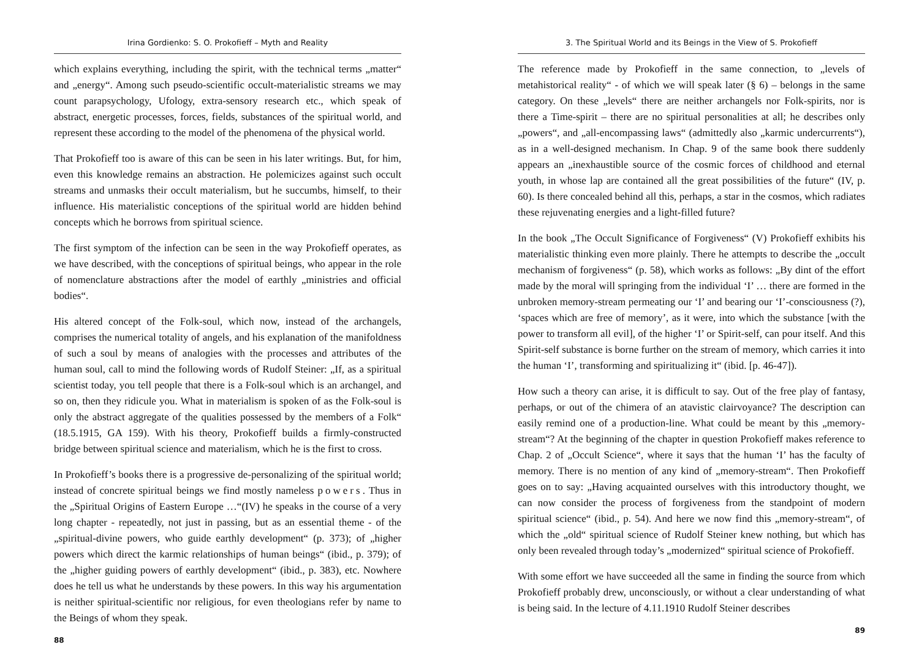Irina Gordienko: S. O. Prokofieff – Myth and Reality
which explains everything, including the spirit, with the technical terms „matter“ and „energy“. Among such pseudo-scientific occult-materialistic streams we may count parapsychology, Ufology, extra-sensory research etc., which speak of abstract, energetic processes, forces, fields, substances of the spiritual world, and represent these according to the model of the phenomena of the physical world.
That Prokofieff too is aware of this can be seen in his later writings. But, for him, even this knowledge remains an abstraction. He polemicizes against such occult streams and unmasks their occult materialism, but he succumbs, himself, to their influence. His materialistic conceptions of the spiritual world are hidden behind concepts which he borrows from spiritual science.
The first symptom of the infection can be seen in the way Prokofieff operates, as we have described, with the conceptions of spiritual beings, who appear in the role of nomenclature abstractions after the model of earthly „ministries and official bodies“.
His altered concept of the Folk-soul, which now, instead of the archangels, comprises the numerical totality of angels, and his explanation of the manifoldness of such a soul by means of analogies with the processes and attributes of the human soul, call to mind the following words of Rudolf Steiner: „If, as a spiritual scientist today, you tell people that there is a Folk-soul which is an archangel, and so on, then they ridicule you. What in materialism is spoken of as the Folk-soul is only the abstract aggregate of the qualities possessed by the members of a Folk“ (18.5.1915, GA 159). With his theory, Prokofieff builds a firmly-constructed bridge between spiritual science and materialism, which he is the first to cross.
In Prokofieff’s books there is a progressive de-personalizing of the spiritual world; instead of concrete spiritual beings we find mostly nameless powers. Thus in the „Spiritual Origins of Eastern Europe …“(IV) he speaks in the course of a very long chapter - repeatedly, not just in passing, but as an essential theme - of the „spiritual-divine powers, who guide earthly development“ (p. 373); of „higher powers which direct the karmic relationships of human beings“ (ibid., p. 379); of the „higher guiding powers of earthly development“ (ibid., p. 383), etc. Nowhere does he tell us what he understands by these powers. In this way his argumentation is neither spiritual-scientific nor religious, for even theologians refer by name to the Beings of whom they speak.
88
3. The Spiritual World and its Beings in the View of S. Prokofieff
The reference made by Prokofieff in the same connection, to „levels of metahistorical reality“ - of which we will speak later (§ 6) – belongs in the same category. On these „levels“ there are neither archangels nor Folk-spirits, nor is there a Time-spirit – there are no spiritual personalities at all; he describes only „powers“, and „all-encompassing laws“ (admittedly also „karmic undercurrents“), as in a well-designed mechanism. In Chap. 9 of the same book there suddenly appears an „inexhaustible source of the cosmic forces of childhood and eternal youth, in whose lap are contained all the great possibilities of the future“ (IV, p. 60). Is there concealed behind all this, perhaps, a star in the cosmos, which radiates these rejuvenating energies and a light-filled future?
In the book „The Occult Significance of Forgiveness“ (V) Prokofieff exhibits his materialistic thinking even more plainly. There he attempts to describe the „occult mechanism of forgiveness“ (p. 58), which works as follows: „By dint of the effort made by the moral will springing from the individual ‘I’ … there are formed in the unbroken memory-stream permeating our ‘I’ and bearing our ‘I’-consciousness (?), ‘spaces which are free of memory’, as it were, into which the substance [with the power to transform all evil], of the higher ‘I’ or Spirit-self, can pour itself. And this Spirit-self substance is borne further on the stream of memory, which carries it into the human ‘I’, transforming and spiritualizing it“ (ibid. [p. 46-47]).
How such a theory can arise, it is difficult to say. Out of the free play of fantasy, perhaps, or out of the chimera of an atavistic clairvoyance? The description can easily remind one of a production-line. What could be meant by this „memory-stream“? At the beginning of the chapter in question Prokofieff makes reference to Chap. 2 of „Occult Science“, where it says that the human ‘I’ has the faculty of memory. There is no mention of any kind of „memory-stream“. Then Prokofieff goes on to say: „Having acquainted ourselves with this introductory thought, we can now consider the process of forgiveness from the standpoint of modern spiritual science“ (ibid., p. 54). And here we now find this „memory-stream“, of which the „old“ spiritual science of Rudolf Steiner knew nothing, but which has only been revealed through today’s „modernized“ spiritual science of Prokofieff.
With some effort we have succeeded all the same in finding the source from which Prokofieff probably drew, unconsciously, or without a clear understanding of what is being said. In the lecture of 4.11.1910 Rudolf Steiner describes
89